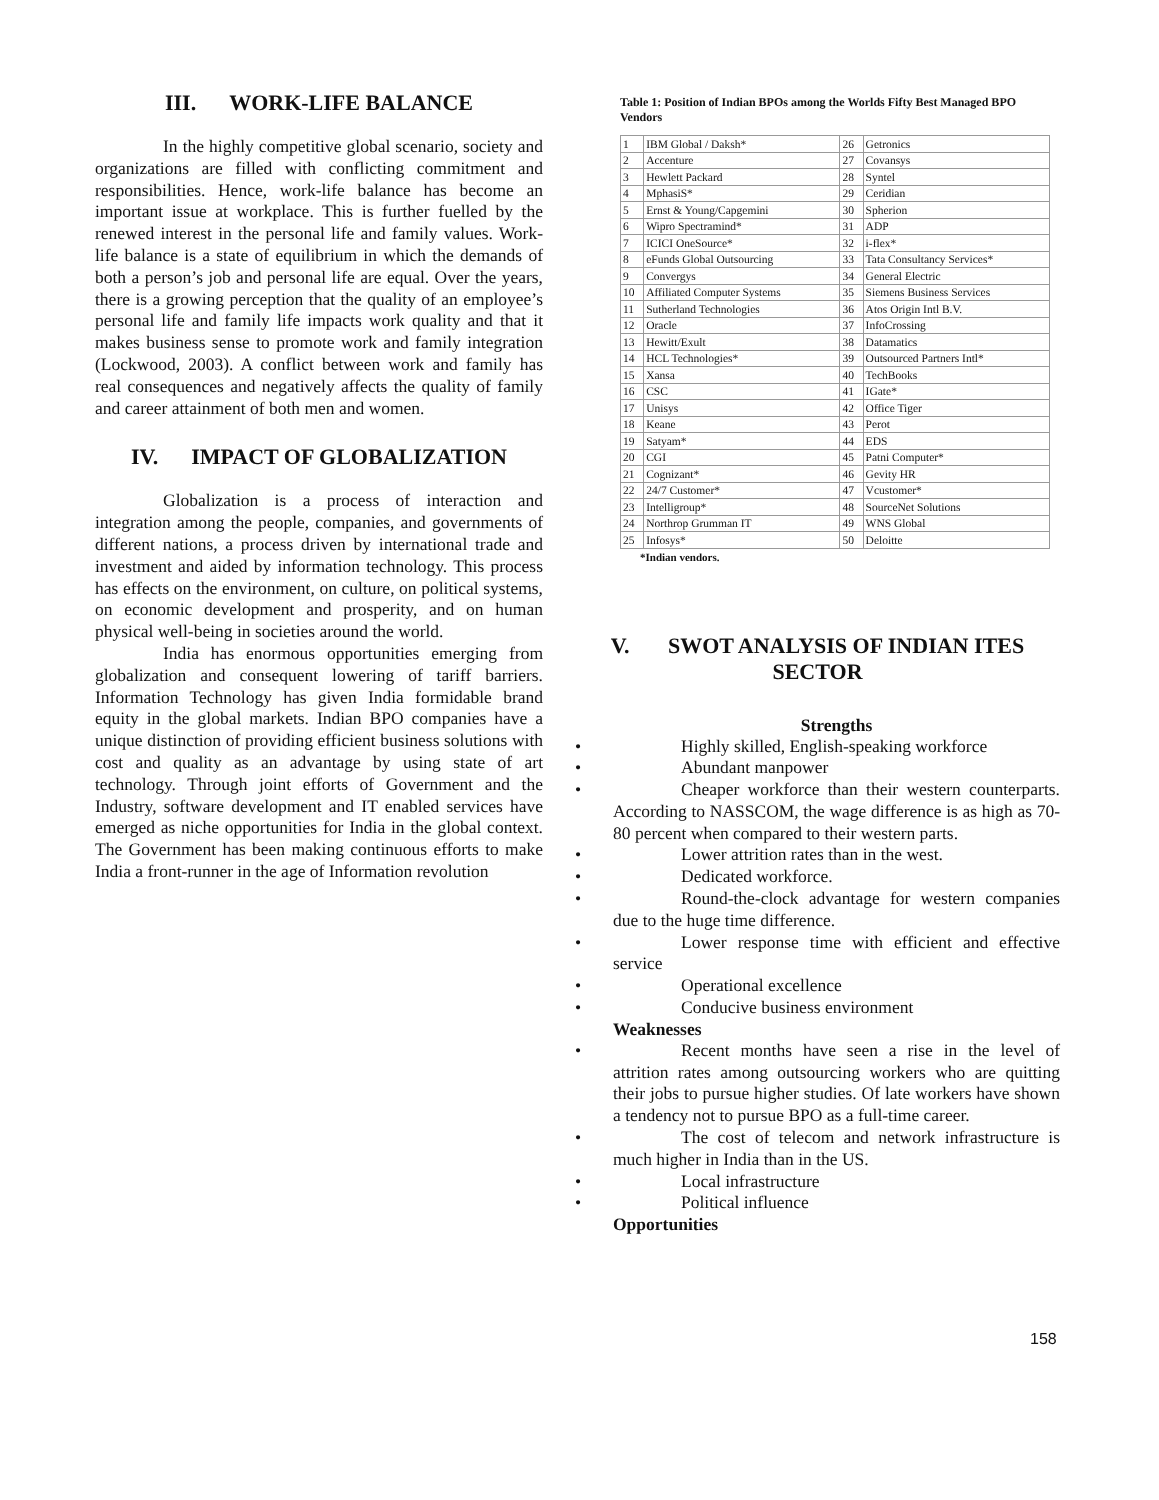III. WORK-LIFE BALANCE
In the highly competitive global scenario, society and organizations are filled with conflicting commitment and responsibilities. Hence, work-life balance has become an important issue at workplace. This is further fuelled by the renewed interest in the personal life and family values. Work-life balance is a state of equilibrium in which the demands of both a person’s job and personal life are equal. Over the years, there is a growing perception that the quality of an employee’s personal life and family life impacts work quality and that it makes business sense to promote work and family integration (Lockwood, 2003). A conflict between work and family has real consequences and negatively affects the quality of family and career attainment of both men and women.
IV. IMPACT OF GLOBALIZATION
Globalization is a process of interaction and integration among the people, companies, and governments of different nations, a process driven by international trade and investment and aided by information technology. This process has effects on the environment, on culture, on political systems, on economic development and prosperity, and on human physical well-being in societies around the world.
India has enormous opportunities emerging from globalization and consequent lowering of tariff barriers. Information Technology has given India formidable brand equity in the global markets. Indian BPO companies have a unique distinction of providing efficient business solutions with cost and quality as an advantage by using state of art technology. Through joint efforts of Government and the Industry, software development and IT enabled services have emerged as niche opportunities for India in the global context. The Government has been making continuous efforts to make India a front-runner in the age of Information revolution
Table 1: Position of Indian BPOs among the Worlds Fifty Best Managed BPO Vendors
| 1 | IBM Global / Daksh* | 26 | Getronics |
| 2 | Accenture | 27 | Covansys |
| 3 | Hewlett Packard | 28 | Syntel |
| 4 | MphasiS* | 29 | Ceridian |
| 5 | Ernst & Young/Capgemini | 30 | Spherion |
| 6 | Wipro Spectramind* | 31 | ADP |
| 7 | ICICI OneSource* | 32 | i-flex* |
| 8 | eFunds Global Outsourcing | 33 | Tata Consultancy Services* |
| 9 | Convergys | 34 | General Electric |
| 10 | Affiliated Computer Systems | 35 | Siemens Business Services |
| 11 | Sutherland Technologies | 36 | Atos Origin Intl B.V. |
| 12 | Oracle | 37 | InfoCrossing |
| 13 | Hewitt/Exult | 38 | Datamatics |
| 14 | HCL Technologies* | 39 | Outsourced Partners Intl* |
| 15 | Xansa | 40 | TechBooks |
| 16 | CSC | 41 | IGate* |
| 17 | Unisys | 42 | Office Tiger |
| 18 | Keane | 43 | Perot |
| 19 | Satyam* | 44 | EDS |
| 20 | CGI | 45 | Patni Computer* |
| 21 | Cognizant* | 46 | Gevity HR |
| 22 | 24/7 Customer* | 47 | Vcustomer* |
| 23 | Intelligroup* | 48 | SourceNet Solutions |
| 24 | Northrop Grumman IT | 49 | WNS Global |
| 25 | Infosys* | 50 | Deloitte |
*Indian vendors.
V. SWOT ANALYSIS OF INDIAN ITES SECTOR
Strengths
• Highly skilled, English-speaking workforce
• Abundant manpower
• Cheaper workforce than their western counterparts. According to NASSCOM, the wage difference is as high as 70-80 percent when compared to their western parts.
• Lower attrition rates than in the west.
• Dedicated workforce.
• Round-the-clock advantage for western companies due to the huge time difference.
• Lower response time with efficient and effective service
• Operational excellence
• Conducive business environment
Weaknesses
• Recent months have seen a rise in the level of attrition rates among outsourcing workers who are quitting their jobs to pursue higher studies. Of late workers have shown a tendency not to pursue BPO as a full-time career.
• The cost of telecom and network infrastructure is much higher in India than in the US.
• Local infrastructure
• Political influence
Opportunities
158